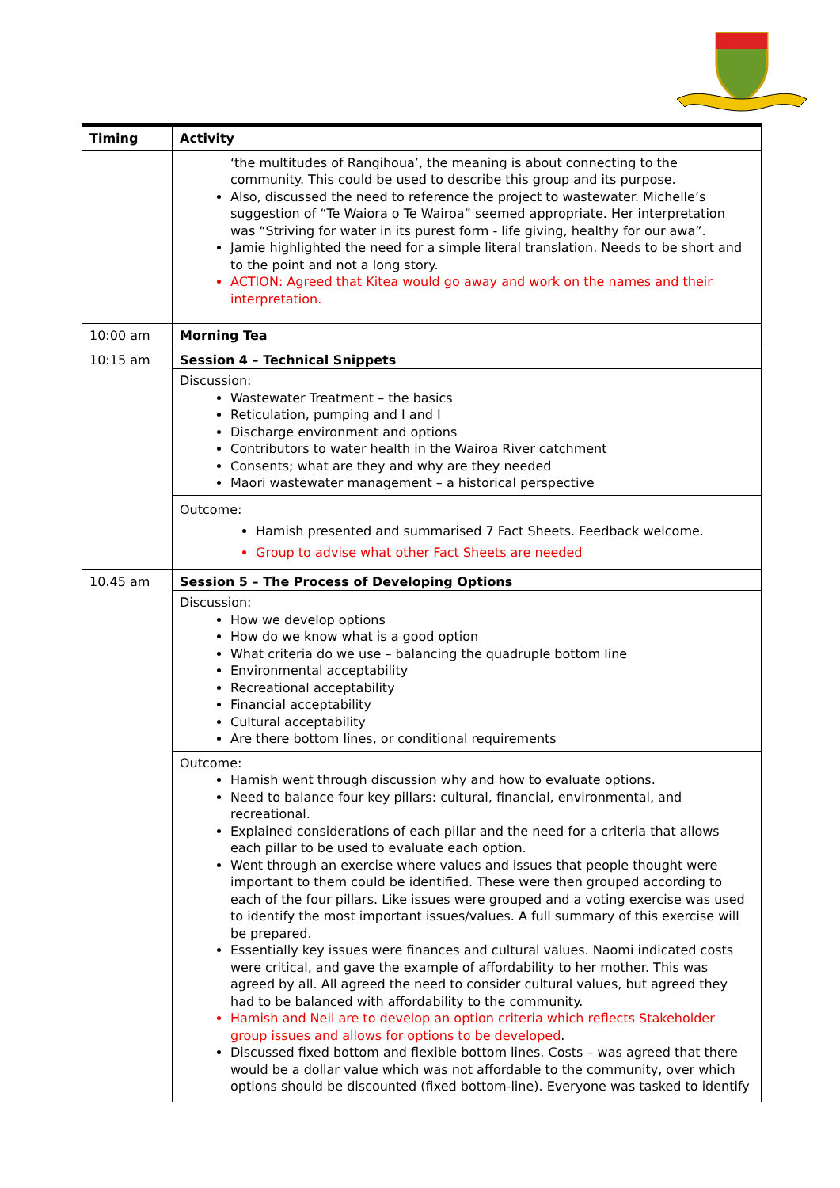| Timing | Activity |
| | ‘the multitudes of Rangihoua’, the meaning is about connecting to the community. This could be used to describe this group and its purpose. Also, discussed the need to reference the project to wastewater. Michelle’s suggestion of “Te Waiora o Te Wairoa” seemed appropriate. Her interpretation was “Striving for water in its purest form - life giving, healthy for our awa”. Jamie highlighted the need for a simple literal translation. Needs to be short and to the point and not a long story. ACTION: Agreed that Kitea would go away and work on the names and their interpretation. |
| 10:00 am | Morning Tea |
| 10:15 am | Session 4 – Technical Snippets Discussion: Wastewater Treatment – the basics Reticulation, pumping and I and I Discharge environment and options Contributors to water health in the Wairoa River catchment Consents; what are they and why are they needed Maori wastewater management – a historical perspective Outcome: Hamish presented and summarised 7 Fact Sheets. Feedback welcome. Group to advise what other Fact Sheets are needed |
| 10.45 am | Session 5 – The Process of Developing Options Discussion: How we develop options How do we know what is a good option What criteria do we use – balancing the quadruple bottom line Environmental acceptability Recreational acceptability Financial acceptability Cultural acceptability Are there bottom lines, or conditional requirements Outcome: Hamish went through discussion why and how to evaluate options. Need to balance four key pillars: cultural, financial, environmental, and recreational. Explained considerations of each pillar and the need for a criteria that allows each pillar to be used to evaluate each option. Went through an exercise where values and issues that people thought were important to them could be identified. These were then grouped according to each of the four pillars. Like issues were grouped and a voting exercise was used to identify the most important issues/values. A full summary of this exercise will be prepared. Essentially key issues were finances and cultural values. Naomi indicated costs were critical, and gave the example of affordability to her mother. This was agreed by all. All agreed the need to consider cultural values, but agreed they had to be balanced with affordability to the community. Hamish and Neil are to develop an option criteria which reflects Stakeholder group issues and allows for options to be developed . Discussed fixed bottom and flexible bottom lines. Costs – was agreed that there would be a dollar value which was not affordable to the community, over which options should be discounted (fixed bottom-line). Everyone was tasked to identify |